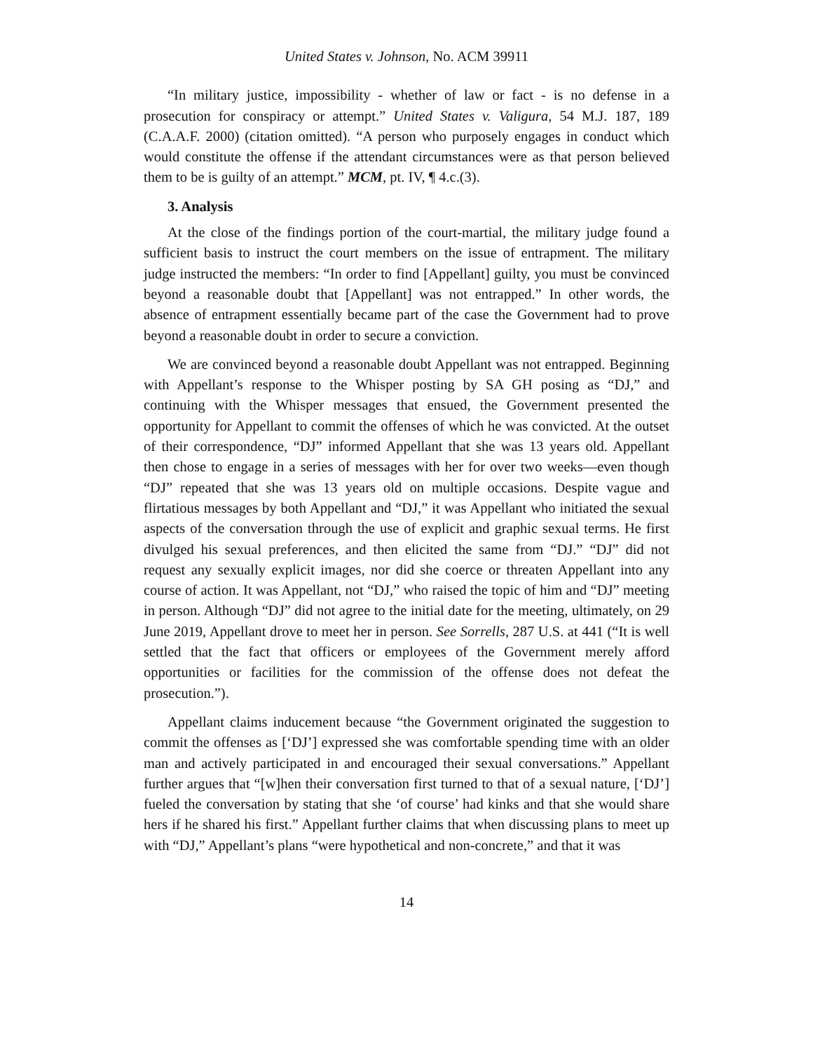United States v. Johnson, No. ACM 39911
“In military justice, impossibility - whether of law or fact - is no defense in a prosecution for conspiracy or attempt.” United States v. Valigura, 54 M.J. 187, 189 (C.A.A.F. 2000) (citation omitted). “A person who purposely engages in conduct which would constitute the offense if the attendant circumstances were as that person believed them to be is guilty of an attempt.” MCM, pt. IV, ¶ 4.c.(3).
3. Analysis
At the close of the findings portion of the court-martial, the military judge found a sufficient basis to instruct the court members on the issue of entrapment. The military judge instructed the members: “In order to find [Appellant] guilty, you must be convinced beyond a reasonable doubt that [Appellant] was not entrapped.” In other words, the absence of entrapment essentially became part of the case the Government had to prove beyond a reasonable doubt in order to secure a conviction.
We are convinced beyond a reasonable doubt Appellant was not entrapped. Beginning with Appellant’s response to the Whisper posting by SA GH posing as “DJ,” and continuing with the Whisper messages that ensued, the Government presented the opportunity for Appellant to commit the offenses of which he was convicted. At the outset of their correspondence, “DJ” informed Appellant that she was 13 years old. Appellant then chose to engage in a series of messages with her for over two weeks—even though “DJ” repeated that she was 13 years old on multiple occasions. Despite vague and flirtatious messages by both Appellant and “DJ,” it was Appellant who initiated the sexual aspects of the conversation through the use of explicit and graphic sexual terms. He first divulged his sexual preferences, and then elicited the same from “DJ.” “DJ” did not request any sexually explicit images, nor did she coerce or threaten Appellant into any course of action. It was Appellant, not “DJ,” who raised the topic of him and “DJ” meeting in person. Although “DJ” did not agree to the initial date for the meeting, ultimately, on 29 June 2019, Appellant drove to meet her in person. See Sorrells, 287 U.S. at 441 (“It is well settled that the fact that officers or employees of the Government merely afford opportunities or facilities for the commission of the offense does not defeat the prosecution.”).
Appellant claims inducement because “the Government originated the suggestion to commit the offenses as [‘DJ’] expressed she was comfortable spending time with an older man and actively participated in and encouraged their sexual conversations.” Appellant further argues that “[w]hen their conversation first turned to that of a sexual nature, [‘DJ’] fueled the conversation by stating that she ‘of course’ had kinks and that she would share hers if he shared his first.” Appellant further claims that when discussing plans to meet up with “DJ,” Appellant’s plans “were hypothetical and non-concrete,” and that it was
14